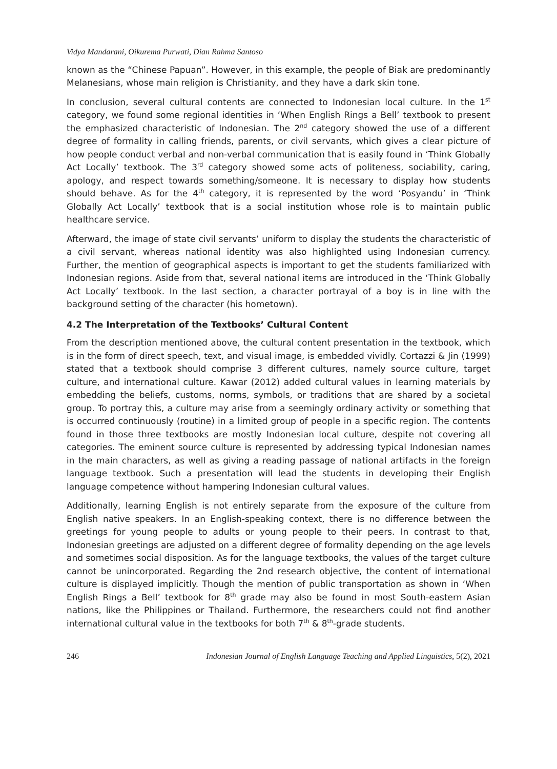Vidya Mandarani, Oikurema Purwati, Dian Rahma Santoso
known as the “Chinese Papuan”. However, in this example, the people of Biak are predominantly Melanesians, whose main religion is Christianity, and they have a dark skin tone.
In conclusion, several cultural contents are connected to Indonesian local culture. In the 1<sup>st</sup> category, we found some regional identities in ‘When English Rings a Bell’ textbook to present the emphasized characteristic of Indonesian. The 2<sup>nd</sup> category showed the use of a different degree of formality in calling friends, parents, or civil servants, which gives a clear picture of how people conduct verbal and non-verbal communication that is easily found in ‘Think Globally Act Locally’ textbook. The 3<sup>rd</sup> category showed some acts of politeness, sociability, caring, apology, and respect towards something/someone. It is necessary to display how students should behave. As for the 4<sup>th</sup> category, it is represented by the word ‘Posyandu’ in ‘Think Globally Act Locally’ textbook that is a social institution whose role is to maintain public healthcare service.
Afterward, the image of state civil servants’ uniform to display the students the characteristic of a civil servant, whereas national identity was also highlighted using Indonesian currency. Further, the mention of geographical aspects is important to get the students familiarized with Indonesian regions. Aside from that, several national items are introduced in the ‘Think Globally Act Locally’ textbook. In the last section, a character portrayal of a boy is in line with the background setting of the character (his hometown).
4.2 The Interpretation of the Textbooks’ Cultural Content
From the description mentioned above, the cultural content presentation in the textbook, which is in the form of direct speech, text, and visual image, is embedded vividly. Cortazzi & Jin (1999) stated that a textbook should comprise 3 different cultures, namely source culture, target culture, and international culture. Kawar (2012) added cultural values in learning materials by embedding the beliefs, customs, norms, symbols, or traditions that are shared by a societal group. To portray this, a culture may arise from a seemingly ordinary activity or something that is occurred continuously (routine) in a limited group of people in a specific region. The contents found in those three textbooks are mostly Indonesian local culture, despite not covering all categories. The eminent source culture is represented by addressing typical Indonesian names in the main characters, as well as giving a reading passage of national artifacts in the foreign language textbook. Such a presentation will lead the students in developing their English language competence without hampering Indonesian cultural values.
Additionally, learning English is not entirely separate from the exposure of the culture from English native speakers. In an English-speaking context, there is no difference between the greetings for young people to adults or young people to their peers. In contrast to that, Indonesian greetings are adjusted on a different degree of formality depending on the age levels and sometimes social disposition. As for the language textbooks, the values of the target culture cannot be unincorporated. Regarding the 2nd research objective, the content of international culture is displayed implicitly. Though the mention of public transportation as shown in ‘When English Rings a Bell’ textbook for 8<sup>th</sup> grade may also be found in most South-eastern Asian nations, like the Philippines or Thailand. Furthermore, the researchers could not find another international cultural value in the textbooks for both 7<sup>th</sup> & 8<sup>th</sup>-grade students.
246 Indonesian Journal of English Language Teaching and Applied Linguistics, 5(2), 2021